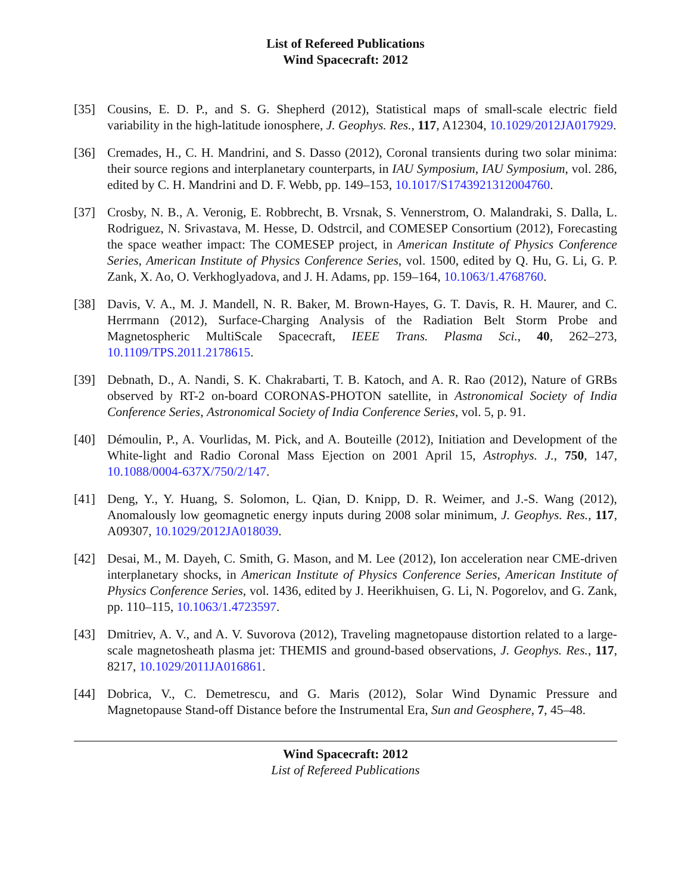List of Refereed Publications
Wind Spacecraft: 2012
[35] Cousins, E. D. P., and S. G. Shepherd (2012), Statistical maps of small-scale electric field variability in the high-latitude ionosphere, J. Geophys. Res., 117, A12304, 10.1029/2012JA017929.
[36] Cremades, H., C. H. Mandrini, and S. Dasso (2012), Coronal transients during two solar minima: their source regions and interplanetary counterparts, in IAU Symposium, IAU Symposium, vol. 286, edited by C. H. Mandrini and D. F. Webb, pp. 149–153, 10.1017/S1743921312004760.
[37] Crosby, N. B., A. Veronig, E. Robbrecht, B. Vrsnak, S. Vennerstrom, O. Malandraki, S. Dalla, L. Rodriguez, N. Srivastava, M. Hesse, D. Odstrcil, and COMESEP Consortium (2012), Forecasting the space weather impact: The COMESEP project, in American Institute of Physics Conference Series, American Institute of Physics Conference Series, vol. 1500, edited by Q. Hu, G. Li, G. P. Zank, X. Ao, O. Verkhoglyadova, and J. H. Adams, pp. 159–164, 10.1063/1.4768760.
[38] Davis, V. A., M. J. Mandell, N. R. Baker, M. Brown-Hayes, G. T. Davis, R. H. Maurer, and C. Herrmann (2012), Surface-Charging Analysis of the Radiation Belt Storm Probe and Magnetospheric MultiScale Spacecraft, IEEE Trans. Plasma Sci., 40, 262–273, 10.1109/TPS.2011.2178615.
[39] Debnath, D., A. Nandi, S. K. Chakrabarti, T. B. Katoch, and A. R. Rao (2012), Nature of GRBs observed by RT-2 on-board CORONAS-PHOTON satellite, in Astronomical Society of India Conference Series, Astronomical Society of India Conference Series, vol. 5, p. 91.
[40] Démoulin, P., A. Vourlidas, M. Pick, and A. Bouteille (2012), Initiation and Development of the White-light and Radio Coronal Mass Ejection on 2001 April 15, Astrophys. J., 750, 147, 10.1088/0004-637X/750/2/147.
[41] Deng, Y., Y. Huang, S. Solomon, L. Qian, D. Knipp, D. R. Weimer, and J.-S. Wang (2012), Anomalously low geomagnetic energy inputs during 2008 solar minimum, J. Geophys. Res., 117, A09307, 10.1029/2012JA018039.
[42] Desai, M., M. Dayeh, C. Smith, G. Mason, and M. Lee (2012), Ion acceleration near CME-driven interplanetary shocks, in American Institute of Physics Conference Series, American Institute of Physics Conference Series, vol. 1436, edited by J. Heerikhuisen, G. Li, N. Pogorelov, and G. Zank, pp. 110–115, 10.1063/1.4723597.
[43] Dmitriev, A. V., and A. V. Suvorova (2012), Traveling magnetopause distortion related to a large-scale magnetosheath plasma jet: THEMIS and ground-based observations, J. Geophys. Res., 117, 8217, 10.1029/2011JA016861.
[44] Dobrica, V., C. Demetrescu, and G. Maris (2012), Solar Wind Dynamic Pressure and Magnetopause Stand-off Distance before the Instrumental Era, Sun and Geosphere, 7, 45–48.
Wind Spacecraft: 2012
List of Refereed Publications